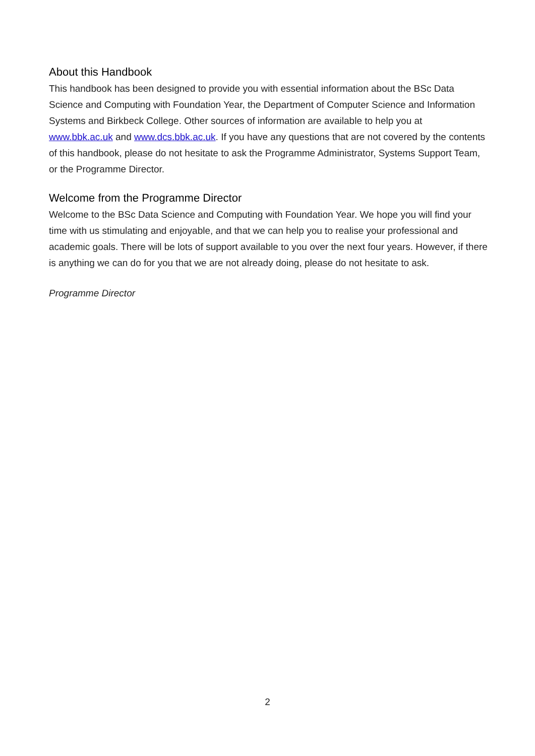About this Handbook
This handbook has been designed to provide you with essential information about the BSc Data Science and Computing with Foundation Year, the Department of Computer Science and Information Systems and Birkbeck College. Other sources of information are available to help you at www.bbk.ac.uk and www.dcs.bbk.ac.uk. If you have any questions that are not covered by the contents of this handbook, please do not hesitate to ask the Programme Administrator, Systems Support Team, or the Programme Director.
Welcome from the Programme Director
Welcome to the BSc Data Science and Computing with Foundation Year. We hope you will find your time with us stimulating and enjoyable, and that we can help you to realise your professional and academic goals. There will be lots of support available to you over the next four years. However, if there is anything we can do for you that we are not already doing, please do not hesitate to ask.
Programme Director
2